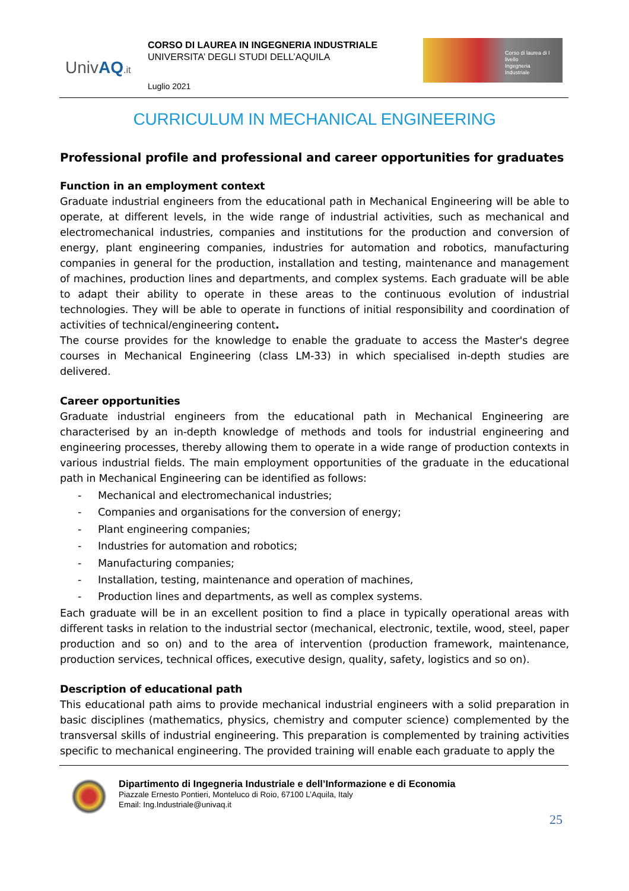UnivAQ.it
CORSO DI LAUREA IN INGEGNERIA INDUSTRIALE
UNIVERSITA’ DEGLI STUDI DELL’AQUILA
Luglio 2021
Corso di laurea di I livello
Ingegneria
Industriale
CURRICULUM IN MECHANICAL ENGINEERING
Professional profile and professional and career opportunities for graduates
Function in an employment context
Graduate industrial engineers from the educational path in Mechanical Engineering will be able to operate, at different levels, in the wide range of industrial activities, such as mechanical and electromechanical industries, companies and institutions for the production and conversion of energy, plant engineering companies, industries for automation and robotics, manufacturing companies in general for the production, installation and testing, maintenance and management of machines, production lines and departments, and complex systems. Each graduate will be able to adapt their ability to operate in these areas to the continuous evolution of industrial technologies. They will be able to operate in functions of initial responsibility and coordination of activities of technical/engineering content.
The course provides for the knowledge to enable the graduate to access the Master's degree courses in Mechanical Engineering (class LM-33) in which specialised in-depth studies are delivered.
Career opportunities
Graduate industrial engineers from the educational path in Mechanical Engineering are characterised by an in-depth knowledge of methods and tools for industrial engineering and engineering processes, thereby allowing them to operate in a wide range of production contexts in various industrial fields. The main employment opportunities of the graduate in the educational path in Mechanical Engineering can be identified as follows:
- Mechanical and electromechanical industries;
- Companies and organisations for the conversion of energy;
- Plant engineering companies;
- Industries for automation and robotics;
- Manufacturing companies;
- Installation, testing, maintenance and operation of machines,
- Production lines and departments, as well as complex systems.
Each graduate will be in an excellent position to find a place in typically operational areas with different tasks in relation to the industrial sector (mechanical, electronic, textile, wood, steel, paper production and so on) and to the area of intervention (production framework, maintenance, production services, technical offices, executive design, quality, safety, logistics and so on).
Description of educational path
This educational path aims to provide mechanical industrial engineers with a solid preparation in basic disciplines (mathematics, physics, chemistry and computer science) complemented by the transversal skills of industrial engineering. This preparation is complemented by training activities specific to mechanical engineering. The provided training will enable each graduate to apply the
Dipartimento di Ingegneria Industriale e dell’Informazione e di Economia
Piazzale Ernesto Pontieri, Monteluco di Roio, 67100 L’Aquila, Italy
Email: Ing.Industriale@univaq.it
25